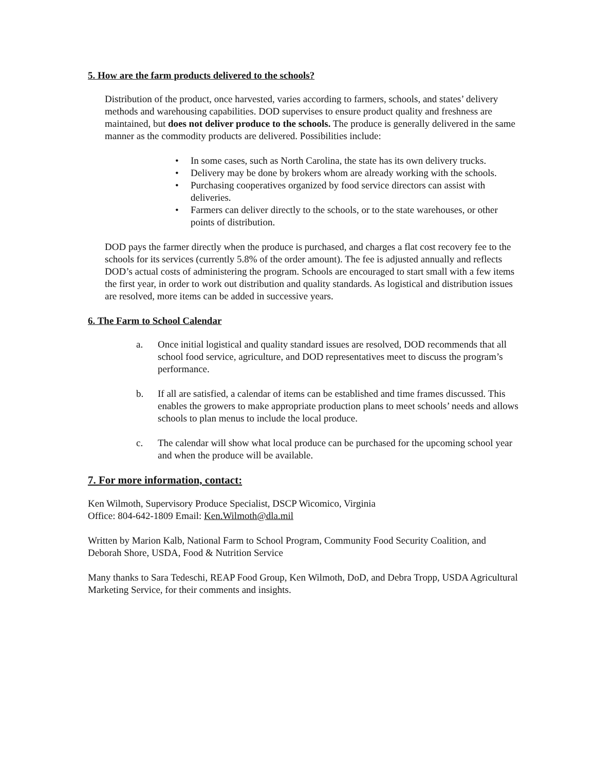5. How are the farm products delivered to the schools?
Distribution of the product, once harvested, varies according to farmers, schools, and states’ delivery methods and warehousing capabilities. DOD supervises to ensure product quality and freshness are maintained, but does not deliver produce to the schools. The produce is generally delivered in the same manner as the commodity products are delivered. Possibilities include:
• In some cases, such as North Carolina, the state has its own delivery trucks.
• Delivery may be done by brokers whom are already working with the schools.
• Purchasing cooperatives organized by food service directors can assist with deliveries.
• Farmers can deliver directly to the schools, or to the state warehouses, or other points of distribution.
DOD pays the farmer directly when the produce is purchased, and charges a flat cost recovery fee to the schools for its services (currently 5.8% of the order amount). The fee is adjusted annually and reflects DOD’s actual costs of administering the program. Schools are encouraged to start small with a few items the first year, in order to work out distribution and quality standards. As logistical and distribution issues are resolved, more items can be added in successive years.
6. The Farm to School Calendar
a. Once initial logistical and quality standard issues are resolved, DOD recommends that all school food service, agriculture, and DOD representatives meet to discuss the program’s performance.
b. If all are satisfied, a calendar of items can be established and time frames discussed. This enables the growers to make appropriate production plans to meet schools’ needs and allows schools to plan menus to include the local produce.
c. The calendar will show what local produce can be purchased for the upcoming school year and when the produce will be available.
7. For more information, contact:
Ken Wilmoth, Supervisory Produce Specialist, DSCP Wicomico, Virginia
Office: 804-642-1809 Email: Ken.Wilmoth@dla.mil
Written by Marion Kalb, National Farm to School Program, Community Food Security Coalition, and Deborah Shore, USDA, Food & Nutrition Service
Many thanks to Sara Tedeschi, REAP Food Group, Ken Wilmoth, DoD, and Debra Tropp, USDA Agricultural Marketing Service, for their comments and insights.